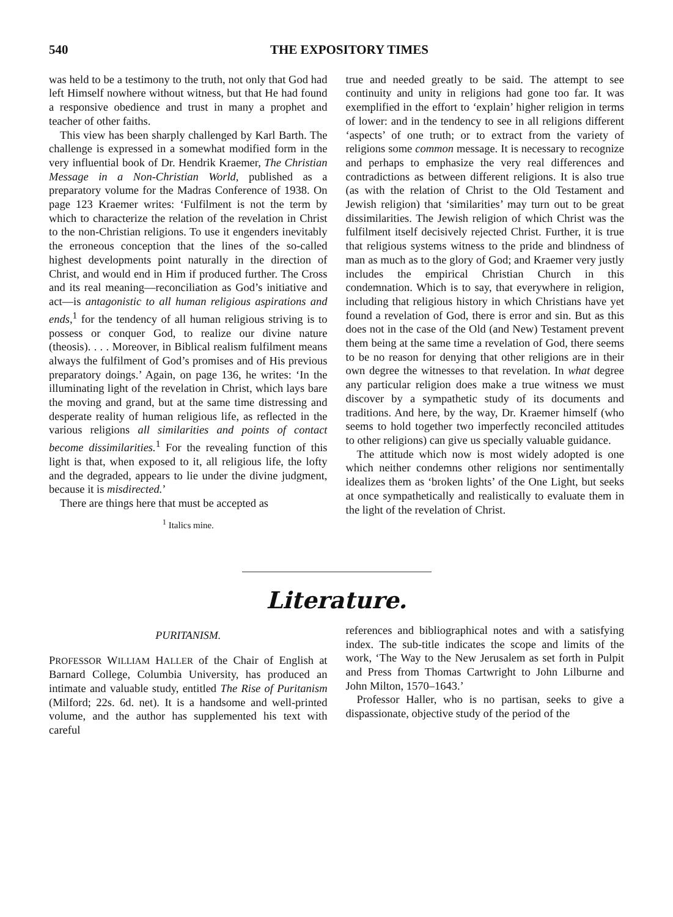540 THE EXPOSITORY TIMES
was held to be a testimony to the truth, not only that God had left Himself nowhere without witness, but that He had found a responsive obedience and trust in many a prophet and teacher of other faiths.
This view has been sharply challenged by Karl Barth. The challenge is expressed in a somewhat modified form in the very influential book of Dr. Hendrik Kraemer, The Christian Message in a Non-Christian World, published as a preparatory volume for the Madras Conference of 1938. On page 123 Kraemer writes: ‘Fulfilment is not the term by which to characterize the relation of the revelation in Christ to the non-Christian religions. To use it engenders inevitably the erroneous conception that the lines of the so-called highest developments point naturally in the direction of Christ, and would end in Him if produced further. The Cross and its real meaning—reconciliation as God’s initiative and act—is antagonistic to all human religious aspirations and ends,<sup>1</sup> for the tendency of all human religious striving is to possess or conquer God, to realize our divine nature (theosis). . . . Moreover, in Biblical realism fulfilment means always the fulfilment of God’s promises and of His previous preparatory doings.’ Again, on page 136, he writes: ‘In the illuminating light of the revelation in Christ, which lays bare the moving and grand, but at the same time distressing and desperate reality of human religious life, as reflected in the various religions all similarities and points of contact become dissimilarities.<sup>1</sup> For the revealing function of this light is that, when exposed to it, all religious life, the lofty and the degraded, appears to lie under the divine judgment, because it is misdirected.’
There are things here that must be accepted as
<sup>1</sup> Italics mine.
true and needed greatly to be said. The attempt to see continuity and unity in religions had gone too far. It was exemplified in the effort to ‘explain’ higher religion in terms of lower: and in the tendency to see in all religions different ‘aspects’ of one truth; or to extract from the variety of religions some common message. It is necessary to recognize and perhaps to emphasize the very real differences and contradictions as between different religions. It is also true (as with the relation of Christ to the Old Testament and Jewish religion) that ‘similarities’ may turn out to be great dissimilarities. The Jewish religion of which Christ was the fulfilment itself decisively rejected Christ. Further, it is true that religious systems witness to the pride and blindness of man as much as to the glory of God; and Kraemer very justly includes the empirical Christian Church in this condemnation. Which is to say, that everywhere in religion, including that religious history in which Christians have yet found a revelation of God, there is error and sin. But as this does not in the case of the Old (and New) Testament prevent them being at the same time a revelation of God, there seems to be no reason for denying that other religions are in their own degree the witnesses to that revelation. In what degree any particular religion does make a true witness we must discover by a sympathetic study of its documents and traditions. And here, by the way, Dr. Kraemer himself (who seems to hold together two imperfectly reconciled attitudes to other religions) can give us specially valuable guidance.
The attitude which now is most widely adopted is one which neither condemns other religions nor sentimentally idealizes them as ‘broken lights’ of the One Light, but seeks at once sympathetically and realistically to evaluate them in the light of the revelation of Christ.
Literature.
PURITANISM.
PROFESSOR WILLIAM HALLER of the Chair of English at Barnard College, Columbia University, has produced an intimate and valuable study, entitled The Rise of Puritanism (Milford; 22s. 6d. net). It is a handsome and well-printed volume, and the author has supplemented his text with careful
references and bibliographical notes and with a satisfying index. The sub-title indicates the scope and limits of the work, ‘The Way to the New Jerusalem as set forth in Pulpit and Press from Thomas Cartwright to John Lilburne and John Milton, 1570–1643.’
Professor Haller, who is no partisan, seeks to give a dispassionate, objective study of the period of the